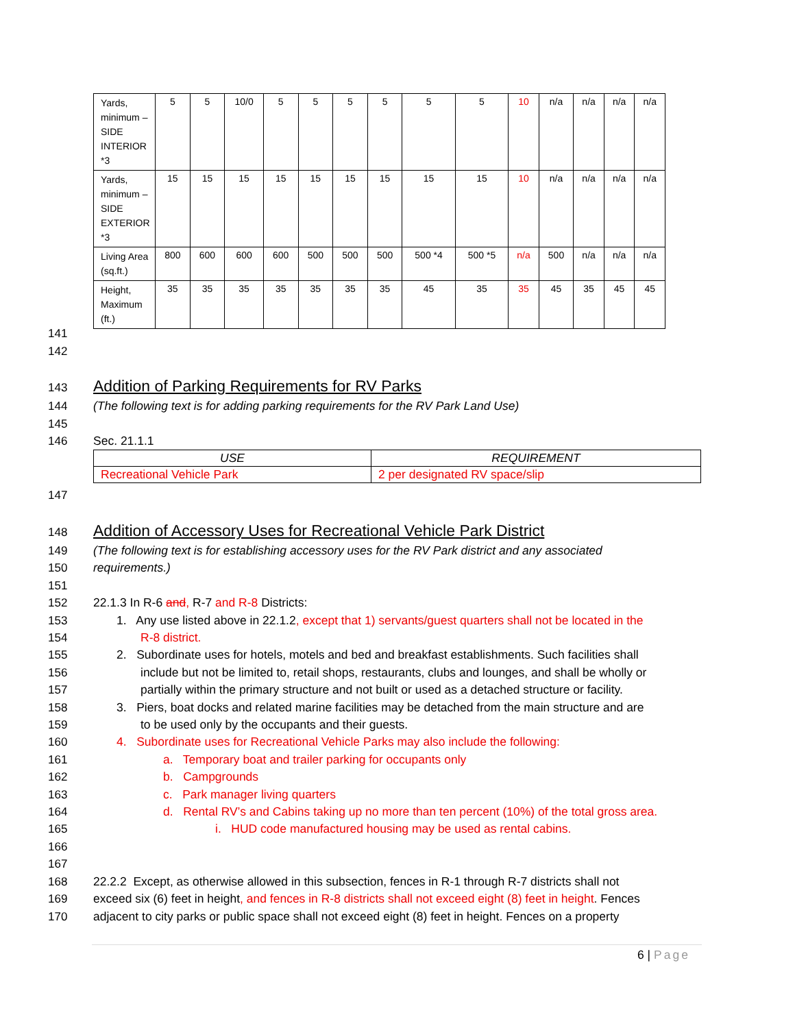| Yards, minimum – SIDE INTERIOR *3 | 5 | 5 | 10/0 | 5 | 5 | 5 | 5 | 5 | 5 | 10 | n/a | n/a | n/a | n/a |
| Yards, minimum – SIDE EXTERIOR *3 | 15 | 15 | 15 | 15 | 15 | 15 | 15 | 15 | 15 | 10 | n/a | n/a | n/a | n/a |
| Living Area (sq.ft.) | 800 | 600 | 600 | 600 | 500 | 500 | 500 | 500 *4 | 500 *5 | n/a | 500 | n/a | n/a | n/a |
| Height, Maximum (ft.) | 35 | 35 | 35 | 35 | 35 | 35 | 35 | 45 | 35 | 35 | 45 | 35 | 45 | 45 |
141
142
143 Addition of Parking Requirements for RV Parks
144 (The following text is for adding parking requirements for the RV Park Land Use)
145
146 Sec. 21.1.1
| USE | REQUIREMENT |
| --- | --- |
| Recreational Vehicle Park | 2 per designated RV space/slip |
147
148 Addition of Accessory Uses for Recreational Vehicle Park District
149 (The following text is for establishing accessory uses for the RV Park district and any associated
150 requirements.)
151
152 22.1.3 In R-6 and, R-7 and R-8 Districts:
153 1. Any use listed above in 22.1.2, except that 1) servants/guest quarters shall not be located in the
154 R-8 district.
155 2. Subordinate uses for hotels, motels and bed and breakfast establishments. Such facilities shall
156 include but not be limited to, retail shops, restaurants, clubs and lounges, and shall be wholly or
157 partially within the primary structure and not built or used as a detached structure or facility.
158 3. Piers, boat docks and related marine facilities may be detached from the main structure and are
159 to be used only by the occupants and their guests.
160 4. Subordinate uses for Recreational Vehicle Parks may also include the following:
161 a. Temporary boat and trailer parking for occupants only
162 b. Campgrounds
163 c. Park manager living quarters
164 d. Rental RV’s and Cabins taking up no more than ten percent (10%) of the total gross area.
165 i. HUD code manufactured housing may be used as rental cabins.
166
167
168 22.2.2 Except, as otherwise allowed in this subsection, fences in R-1 through R-7 districts shall not
169 exceed six (6) feet in height, and fences in R-8 districts shall not exceed eight (8) feet in height. Fences
170 adjacent to city parks or public space shall not exceed eight (8) feet in height. Fences on a property
6 | Page